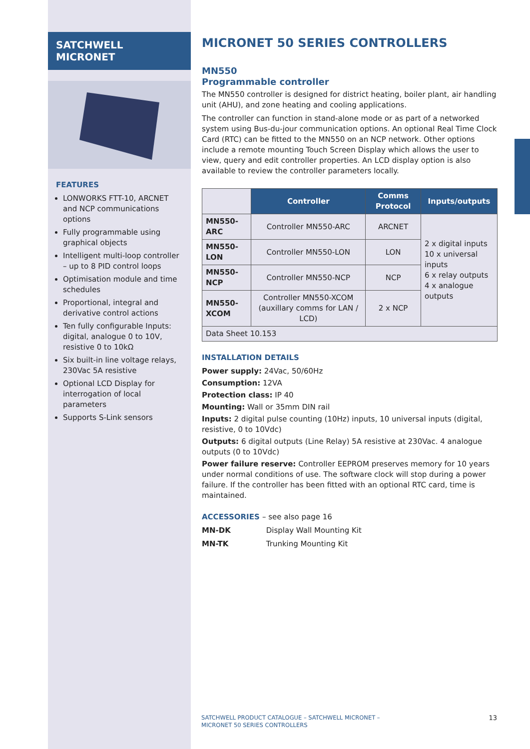SATCHWELL MICRONET
FEATURES
LONWORKS FTT-10, ARCNET and NCP communications options
Fully programmable using graphical objects
Intelligent multi-loop controller – up to 8 PID control loops
Optimisation module and time schedules
Proportional, integral and derivative control actions
Ten fully configurable Inputs: digital, analogue 0 to 10V, resistive 0 to 10kΩ
Six built-in line voltage relays, 230Vac 5A resistive
Optional LCD Display for interrogation of local parameters
Supports S-Link sensors
MICRONET 50 SERIES CONTROLLERS
MN550
Programmable controller
The MN550 controller is designed for district heating, boiler plant, air handling unit (AHU), and zone heating and cooling applications.
The controller can function in stand-alone mode or as part of a networked system using Bus-du-jour communication options. An optional Real Time Clock Card (RTC) can be fitted to the MN550 on an NCP network. Other options include a remote mounting Touch Screen Display which allows the user to view, query and edit controller properties. An LCD display option is also available to review the controller parameters locally.
| | Controller | Comms Protocol | Inputs/outputs |
| MN550-ARC | Controller MN550-ARC | ARCNET | 2 x digital inputs 10 x universal inputs 6 x relay outputs 4 x analogue outputs |
| MN550-LON | Controller MN550-LON | LON | |
| MN550-NCP | Controller MN550-NCP | NCP | |
| MN550-XCOM | Controller MN550-XCOM (auxillary comms for LAN / LCD) | 2 x NCP | |
| Data Sheet 10.153 | | | |
INSTALLATION DETAILS
Power supply: 24Vac, 50/60Hz
Consumption: 12VA
Protection class: IP 40
Mounting: Wall or 35mm DIN rail
Inputs: 2 digital pulse counting (10Hz) inputs, 10 universal inputs (digital, resistive, 0 to 10Vdc)
Outputs: 6 digital outputs (Line Relay) 5A resistive at 230Vac. 4 analogue outputs (0 to 10Vdc)
Power failure reserve: Controller EEPROM preserves memory for 10 years under normal conditions of use. The software clock will stop during a power failure. If the controller has been fitted with an optional RTC card, time is maintained.
ACCESSORIES – see also page 16
MN-DK Display Wall Mounting Kit
MN-TK Trunking Mounting Kit
SATCHWELL PRODUCT CATALOGUE – SATCHWELL MICRONET –
MICRONET 50 SERIES CONTROLLERS
13